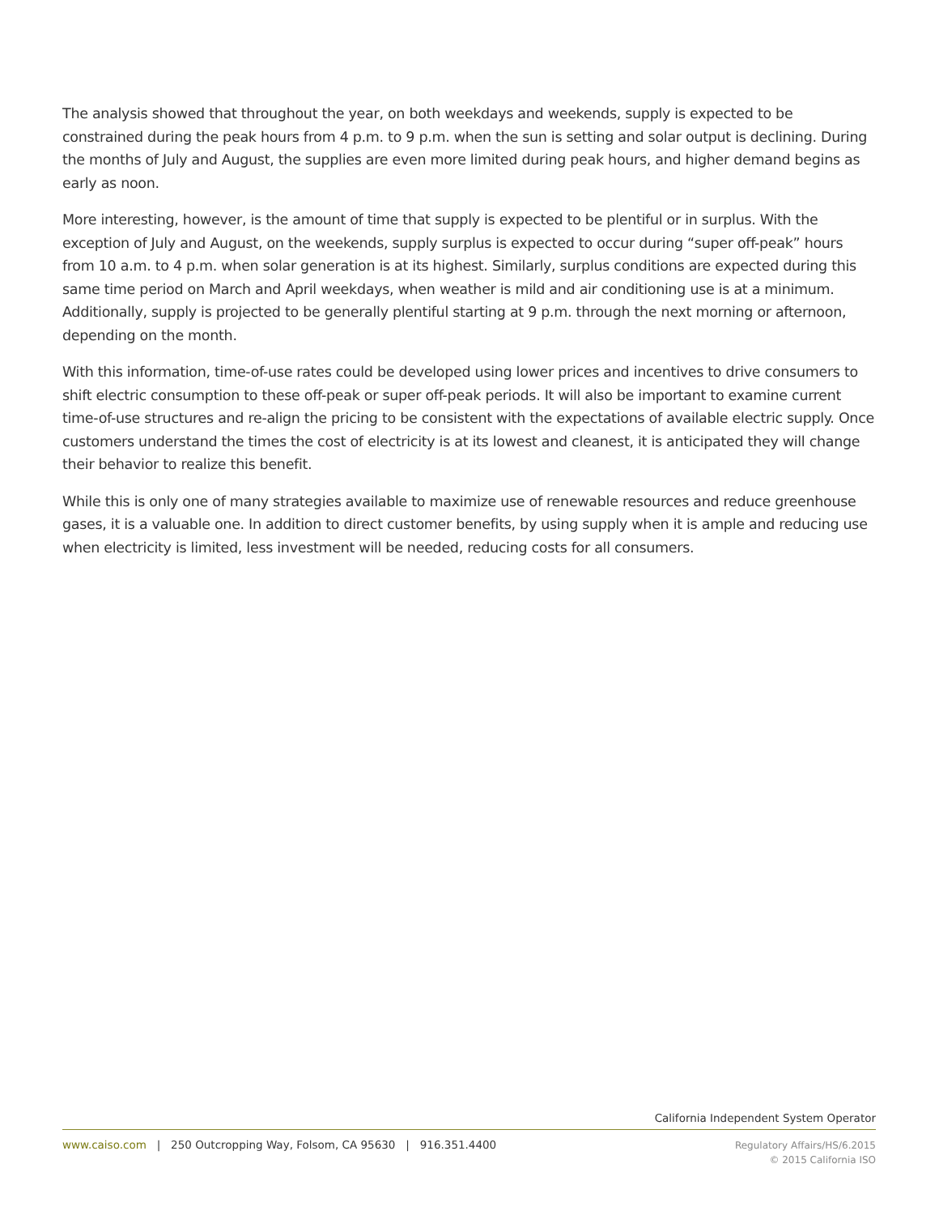The analysis showed that throughout the year, on both weekdays and weekends, supply is expected to be constrained during the peak hours from 4 p.m. to 9 p.m. when the sun is setting and solar output is declining. During the months of July and August, the supplies are even more limited during peak hours, and higher demand begins as early as noon.
More interesting, however, is the amount of time that supply is expected to be plentiful or in surplus. With the exception of July and August, on the weekends, supply surplus is expected to occur during “super off-peak” hours from 10 a.m. to 4 p.m. when solar generation is at its highest. Similarly, surplus conditions are expected during this same time period on March and April weekdays, when weather is mild and air conditioning use is at a minimum. Additionally, supply is projected to be generally plentiful starting at 9 p.m. through the next morning or afternoon, depending on the month.
With this information, time-of-use rates could be developed using lower prices and incentives to drive consumers to shift electric consumption to these off-peak or super off-peak periods. It will also be important to examine current time-of-use structures and re-align the pricing to be consistent with the expectations of available electric supply. Once customers understand the times the cost of electricity is at its lowest and cleanest, it is anticipated they will change their behavior to realize this benefit.
While this is only one of many strategies available to maximize use of renewable resources and reduce greenhouse gases, it is a valuable one. In addition to direct customer benefits, by using supply when it is ample and reducing use when electricity is limited, less investment will be needed, reducing costs for all consumers.
California Independent System Operator
www.caiso.com | 250 Outcropping Way, Folsom, CA 95630 | 916.351.4400
Regulatory Affairs/HS/6.2015
© 2015 California ISO